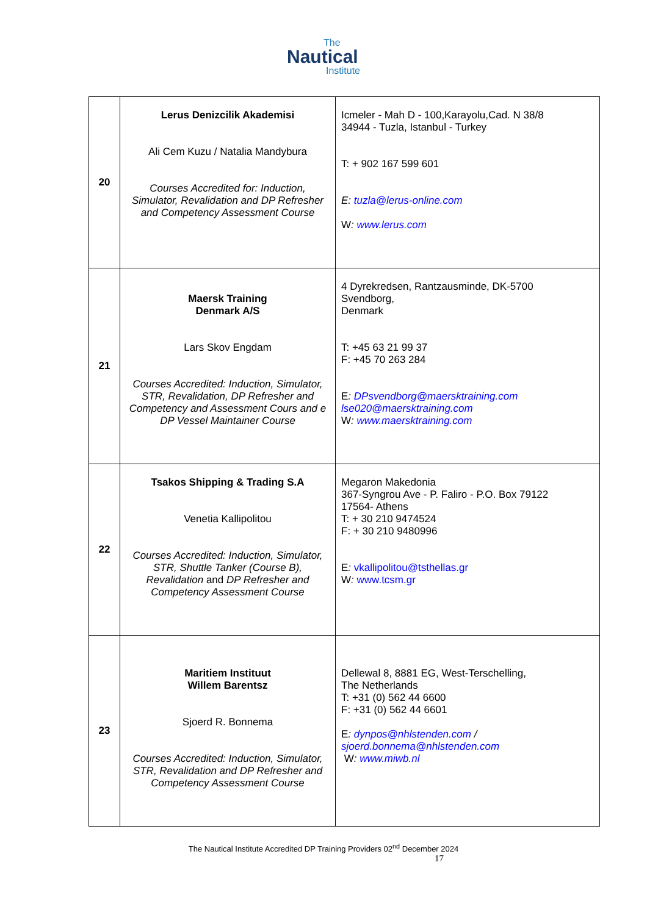The
Nautical
Institute
| 20 | Lerus Denizcilik Akademisi Ali Cem Kuzu / Natalia Mandybura Courses Accredited for: Induction, Simulator, Revalidation and DP Refresher and Competency Assessment Course | Icmeler - Mah D - 100,Karayolu,Cad. N 38/8 34944 - Tuzla, Istanbul - Turkey T: + 902 167 599 601 E: tuzla@lerus-online.com W : www.lerus.com |
| 21 | Maersk Training Denmark A/S Lars Skov Engdam Courses Accredited: Induction, Simulator, STR, Revalidation, DP Refresher and Competency and Assessment Cours and e DP Vessel Maintainer Course | 4 Dyrekredsen, Rantzausminde, DK-5700 Svendborg, Denmark T: +45 63 21 99 37 F: +45 70 263 284 E : DPsvendborg@maersktraining.com lse020@maersktraining.com W : www.maersktraining.com |
| 22 | Tsakos Shipping & Trading S.A Venetia Kallipolitou Courses Accredited: Induction, Simulator, STR, Shuttle Tanker (Course B), Revalidation and DP Refresher and Competency Assessment Course | Megaron Makedonia 367-Syngrou Ave - P. Faliro - P.O. Box 79122 17564- Athens T: + 30 210 9474524 F: + 30 210 9480996 E : vkallipolitou@tsthellas.gr W : www.tcsm.gr |
| 23 | Maritiem Instituut Willem Barentsz Sjoerd R. Bonnema Courses Accredited: Induction, Simulator, STR, Revalidation and DP Refresher and Competency Assessment Course | Dellewal 8, 8881 EG, West-Terschelling, The Netherlands T: +31 (0) 562 44 6600 F: +31 (0) 562 44 6601 E : dynpos@nhlstenden.com / sjoerd.bonnema@nhlstenden.com W : www.miwb.nl |
The Nautical Institute Accredited DP Training Providers 02<sup>nd</sup> December 2024
17